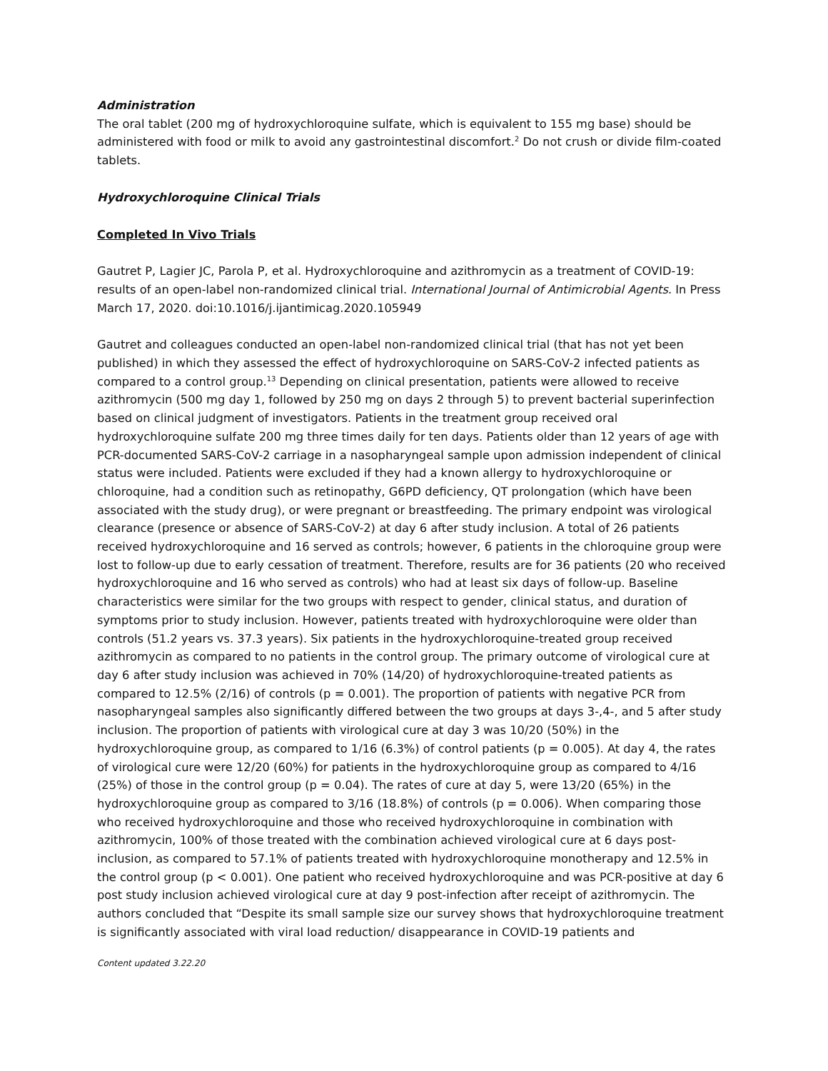Administration
The oral tablet (200 mg of hydroxychloroquine sulfate, which is equivalent to 155 mg base) should be administered with food or milk to avoid any gastrointestinal discomfort.<sup>2</sup> Do not crush or divide film-coated tablets.
Hydroxychloroquine Clinical Trials
Completed In Vivo Trials
Gautret P, Lagier JC, Parola P, et al. Hydroxychloroquine and azithromycin as a treatment of COVID-19: results of an open-label non-randomized clinical trial. International Journal of Antimicrobial Agents. In Press March 17, 2020. doi:10.1016/j.ijantimicag.2020.105949
Gautret and colleagues conducted an open-label non-randomized clinical trial (that has not yet been published) in which they assessed the effect of hydroxychloroquine on SARS-CoV-2 infected patients as compared to a control group.<sup>13</sup> Depending on clinical presentation, patients were allowed to receive azithromycin (500 mg day 1, followed by 250 mg on days 2 through 5) to prevent bacterial superinfection based on clinical judgment of investigators. Patients in the treatment group received oral hydroxychloroquine sulfate 200 mg three times daily for ten days. Patients older than 12 years of age with PCR-documented SARS-CoV-2 carriage in a nasopharyngeal sample upon admission independent of clinical status were included. Patients were excluded if they had a known allergy to hydroxychloroquine or chloroquine, had a condition such as retinopathy, G6PD deficiency, QT prolongation (which have been associated with the study drug), or were pregnant or breastfeeding. The primary endpoint was virological clearance (presence or absence of SARS-CoV-2) at day 6 after study inclusion. A total of 26 patients received hydroxychloroquine and 16 served as controls; however, 6 patients in the chloroquine group were lost to follow-up due to early cessation of treatment. Therefore, results are for 36 patients (20 who received hydroxychloroquine and 16 who served as controls) who had at least six days of follow-up. Baseline characteristics were similar for the two groups with respect to gender, clinical status, and duration of symptoms prior to study inclusion. However, patients treated with hydroxychloroquine were older than controls (51.2 years vs. 37.3 years). Six patients in the hydroxychloroquine-treated group received azithromycin as compared to no patients in the control group. The primary outcome of virological cure at day 6 after study inclusion was achieved in 70% (14/20) of hydroxychloroquine-treated patients as compared to 12.5% (2/16) of controls (p = 0.001). The proportion of patients with negative PCR from nasopharyngeal samples also significantly differed between the two groups at days 3-,4-, and 5 after study inclusion. The proportion of patients with virological cure at day 3 was 10/20 (50%) in the hydroxychloroquine group, as compared to 1/16 (6.3%) of control patients (p = 0.005). At day 4, the rates of virological cure were 12/20 (60%) for patients in the hydroxychloroquine group as compared to 4/16 (25%) of those in the control group (p = 0.04). The rates of cure at day 5, were 13/20 (65%) in the hydroxychloroquine group as compared to 3/16 (18.8%) of controls (p = 0.006). When comparing those who received hydroxychloroquine and those who received hydroxychloroquine in combination with azithromycin, 100% of those treated with the combination achieved virological cure at 6 days post-inclusion, as compared to 57.1% of patients treated with hydroxychloroquine monotherapy and 12.5% in the control group (p < 0.001). One patient who received hydroxychloroquine and was PCR-positive at day 6 post study inclusion achieved virological cure at day 9 post-infection after receipt of azithromycin. The authors concluded that “Despite its small sample size our survey shows that hydroxychloroquine treatment is significantly associated with viral load reduction/ disappearance in COVID-19 patients and
Content updated 3.22.20